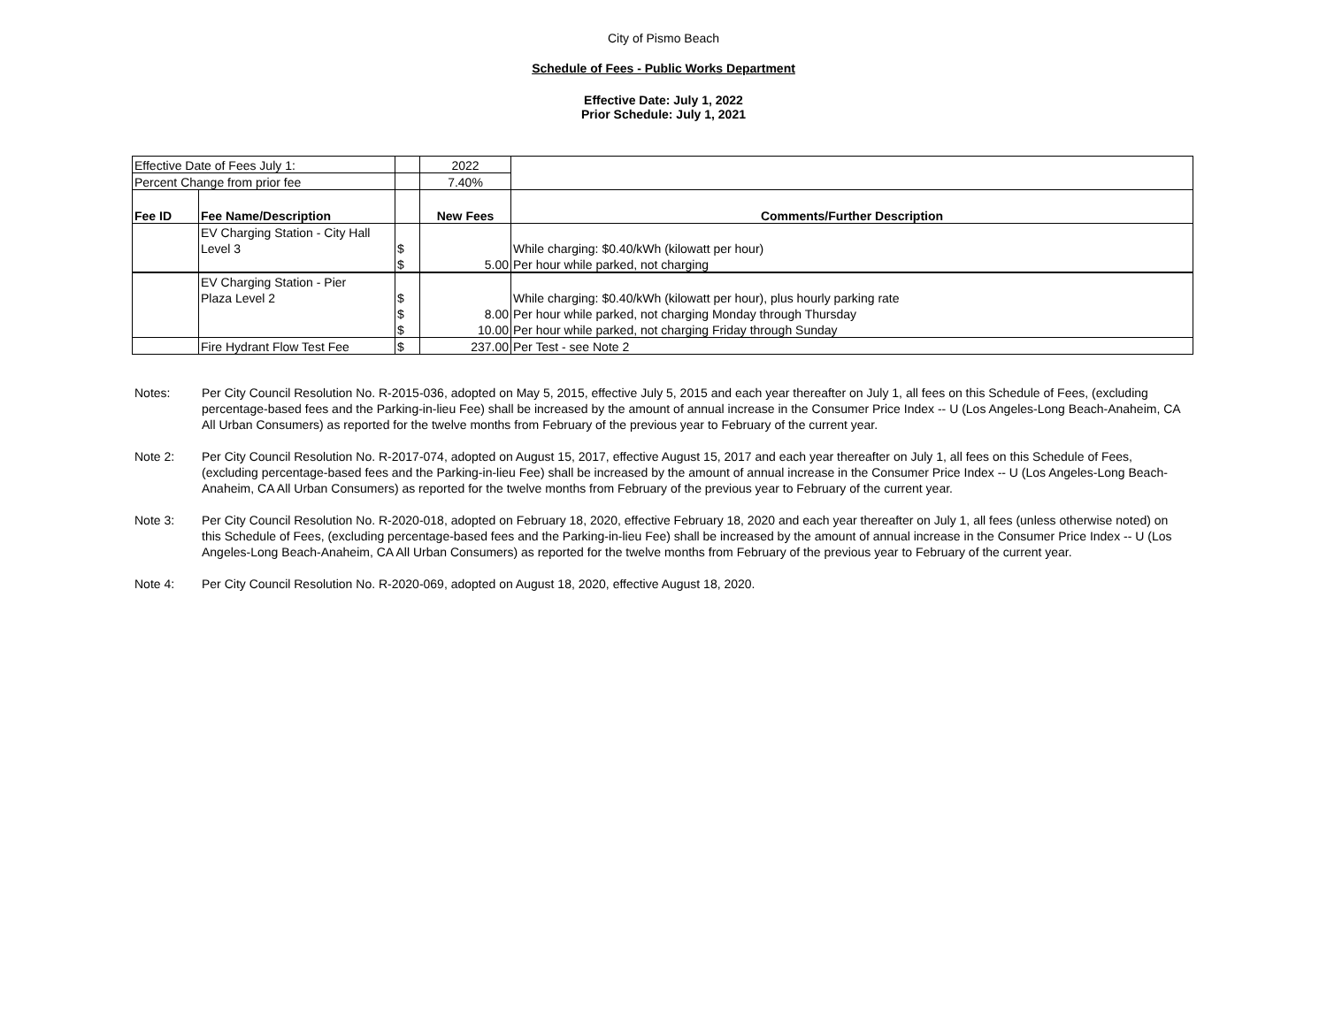City of Pismo Beach
Schedule of Fees - Public Works Department
Effective Date: July 1, 2022
Prior Schedule: July 1, 2021
| Effective Date of Fees July 1: | | | 2022 | |
| Percent Change from prior fee | | | 7.40% | |
| Fee ID | Fee Name/Description | | New Fees | Comments/Further Description |
| | EV Charging Station - City Hall | | | |
| | Level 3 | $ | | While charging: $0.40/kWh (kilowatt per hour) |
| | | $ | 5.00 | Per hour while parked, not charging |
| | EV Charging Station - Pier | | | |
| | Plaza Level 2 | $ | | While charging: $0.40/kWh (kilowatt per hour), plus hourly parking rate |
| | | $ | 8.00 | Per hour while parked, not charging Monday through Thursday |
| | | $ | 10.00 | Per hour while parked, not charging Friday through Sunday |
| | Fire Hydrant Flow Test Fee | $ | 237.00 | Per Test - see Note 2 |
Notes: Per City Council Resolution No. R-2015-036, adopted on May 5, 2015, effective July 5, 2015 and each year thereafter on July 1, all fees on this Schedule of Fees, (excluding percentage-based fees and the Parking-in-lieu Fee) shall be increased by the amount of annual increase in the Consumer Price Index -- U (Los Angeles-Long Beach-Anaheim, CA All Urban Consumers) as reported for the twelve months from February of the previous year to February of the current year.
Note 2: Per City Council Resolution No. R-2017-074, adopted on August 15, 2017, effective August 15, 2017 and each year thereafter on July 1, all fees on this Schedule of Fees, (excluding percentage-based fees and the Parking-in-lieu Fee) shall be increased by the amount of annual increase in the Consumer Price Index -- U (Los Angeles-Long Beach-Anaheim, CA All Urban Consumers) as reported for the twelve months from February of the previous year to February of the current year.
Note 3: Per City Council Resolution No. R-2020-018, adopted on February 18, 2020, effective February 18, 2020 and each year thereafter on July 1, all fees (unless otherwise noted) on this Schedule of Fees, (excluding percentage-based fees and the Parking-in-lieu Fee) shall be increased by the amount of annual increase in the Consumer Price Index -- U (Los Angeles-Long Beach-Anaheim, CA All Urban Consumers) as reported for the twelve months from February of the previous year to February of the current year.
Note 4: Per City Council Resolution No. R-2020-069, adopted on August 18, 2020, effective August 18, 2020.